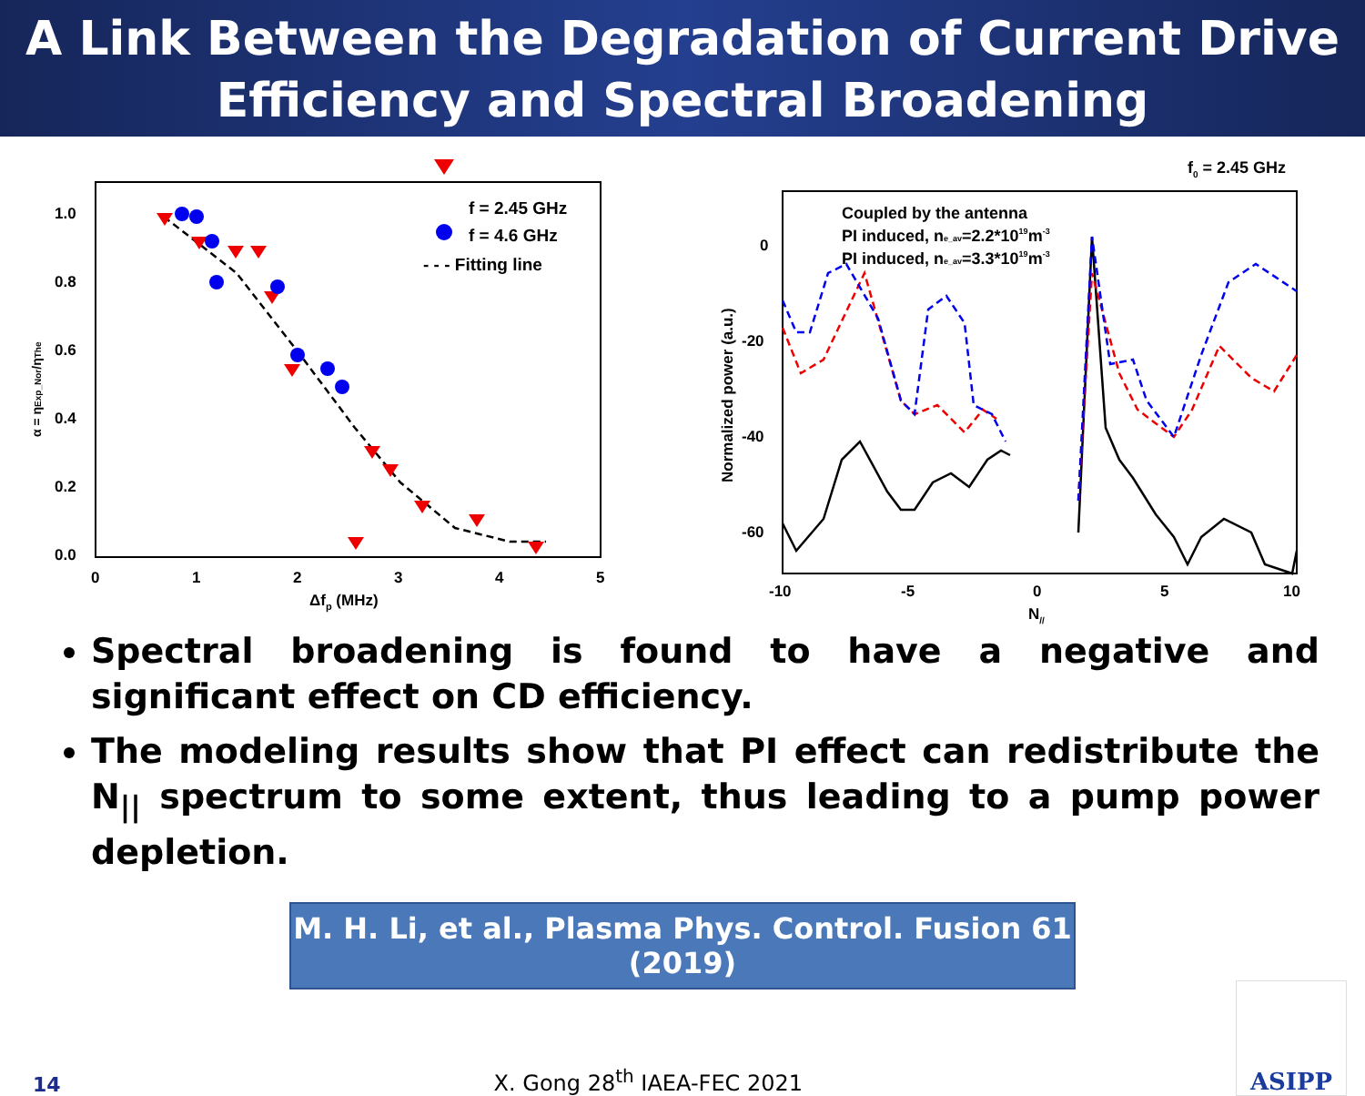A Link Between the Degradation of Current Drive
Efficiency and Spectral Broadening
1.0
0.8
0.6
0.4
0.2
0.0
0
1
2
3
4
5
Δfp (MHz)
α = ηExp_Nor/ηThe
f = 2.45 GHz
f = 4.6 GHz
- - - Fitting line
f0 = 2.45 GHz
0
-20
-40
-60
-10
-5
0
5
10
N//
Normalized power (a.u.)
Coupled by the antenna
PI induced, ne_av=2.2*1019m-3
PI induced, ne_av=3.3*1019m-3
Spectral broadening is found to have a negative and significant effect on CD efficiency.
The modeling results show that PI effect can redistribute the N<sub>||</sub> spectrum to some extent, thus leading to a pump power depletion.
M. H. Li, et al., Plasma Phys. Control. Fusion 61 (2019)
14 X. Gong 28<sup>th</sup> IAEA-FEC 2021
ASIPP